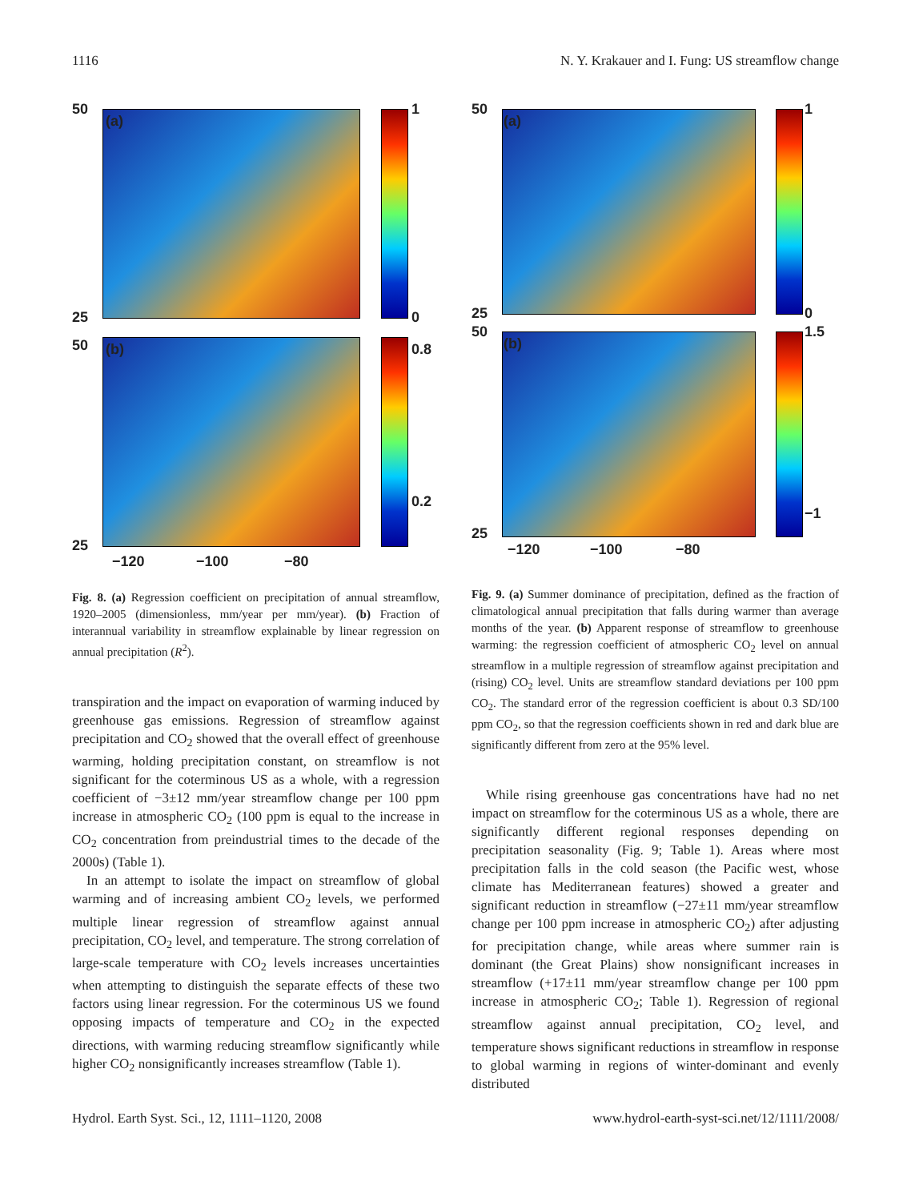1116 N. Y. Krakauer and I. Fung: US streamflow change
(a)
(b)
1
0
0.8
0.2
50
25
50
25
−120 −100 −80
(a)
(b)
1
0
1.5
−1
50
25
50
25
−120 −100 −80
Fig. 8. (a) Regression coefficient on precipitation of annual streamflow, 1920–2005 (dimensionless, mm/year per mm/year). (b) Fraction of interannual variability in streamflow explainable by linear regression on annual precipitation (R<sup>2</sup>).
transpiration and the impact on evaporation of warming induced by greenhouse gas emissions. Regression of streamflow against precipitation and CO<sub>2</sub> showed that the overall effect of greenhouse warming, holding precipitation constant, on streamflow is not significant for the coterminous US as a whole, with a regression coefficient of −3±12 mm/year streamflow change per 100 ppm increase in atmospheric CO<sub>2</sub> (100 ppm is equal to the increase in CO<sub>2</sub> concentration from preindustrial times to the decade of the 2000s) (Table 1).
In an attempt to isolate the impact on streamflow of global warming and of increasing ambient CO<sub>2</sub> levels, we performed multiple linear regression of streamflow against annual precipitation, CO<sub>2</sub> level, and temperature. The strong correlation of large-scale temperature with CO<sub>2</sub> levels increases uncertainties when attempting to distinguish the separate effects of these two factors using linear regression. For the coterminous US we found opposing impacts of temperature and CO<sub>2</sub> in the expected directions, with warming reducing streamflow significantly while higher CO<sub>2</sub> nonsignificantly increases streamflow (Table 1).
Fig. 9. (a) Summer dominance of precipitation, defined as the fraction of climatological annual precipitation that falls during warmer than average months of the year. (b) Apparent response of streamflow to greenhouse warming: the regression coefficient of atmospheric CO<sub>2</sub> level on annual streamflow in a multiple regression of streamflow against precipitation and (rising) CO<sub>2</sub> level. Units are streamflow standard deviations per 100 ppm CO<sub>2</sub>. The standard error of the regression coefficient is about 0.3 SD/100 ppm CO<sub>2</sub>, so that the regression coefficients shown in red and dark blue are significantly different from zero at the 95% level.
While rising greenhouse gas concentrations have had no net impact on streamflow for the coterminous US as a whole, there are significantly different regional responses depending on precipitation seasonality (Fig. 9; Table 1). Areas where most precipitation falls in the cold season (the Pacific west, whose climate has Mediterranean features) showed a greater and significant reduction in streamflow (−27±11 mm/year streamflow change per 100 ppm increase in atmospheric CO<sub>2</sub>) after adjusting for precipitation change, while areas where summer rain is dominant (the Great Plains) show nonsignificant increases in streamflow (+17±11 mm/year streamflow change per 100 ppm increase in atmospheric CO<sub>2</sub>; Table 1). Regression of regional streamflow against annual precipitation, CO<sub>2</sub> level, and temperature shows significant reductions in streamflow in response to global warming in regions of winter-dominant and evenly distributed
Hydrol. Earth Syst. Sci., 12, 1111–1120, 2008 www.hydrol-earth-syst-sci.net/12/1111/2008/